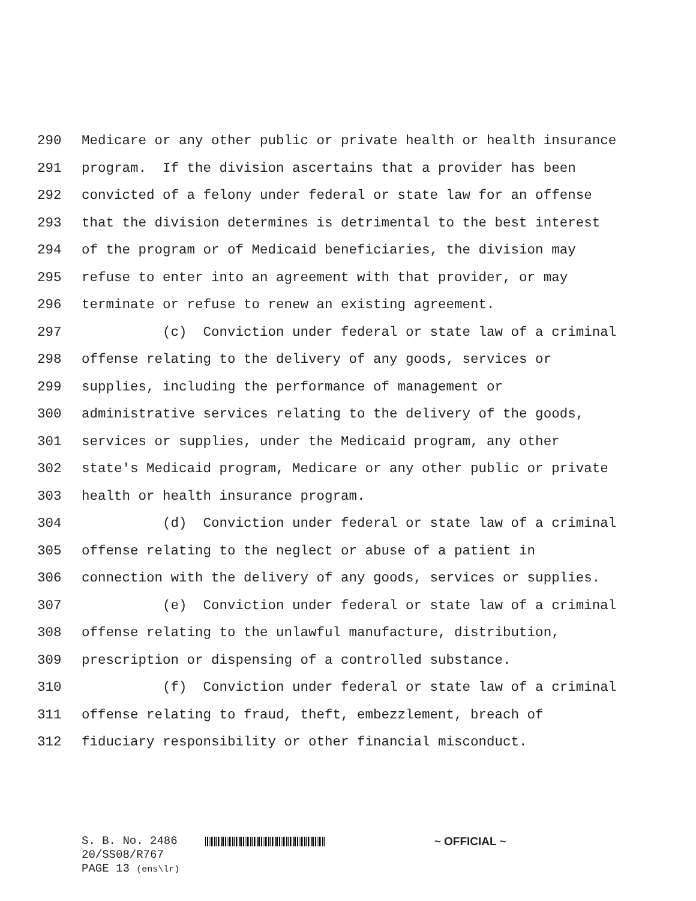290 Medicare or any other public or private health or health insurance
291 program. If the division ascertains that a provider has been
292 convicted of a felony under federal or state law for an offense
293 that the division determines is detrimental to the best interest
294 of the program or of Medicaid beneficiaries, the division may
295 refuse to enter into an agreement with that provider, or may
296 terminate or refuse to renew an existing agreement.
297 (c) Conviction under federal or state law of a criminal
298 offense relating to the delivery of any goods, services or
299 supplies, including the performance of management or
300 administrative services relating to the delivery of the goods,
301 services or supplies, under the Medicaid program, any other
302 state's Medicaid program, Medicare or any other public or private
303 health or health insurance program.
304 (d) Conviction under federal or state law of a criminal
305 offense relating to the neglect or abuse of a patient in
306 connection with the delivery of any goods, services or supplies.
307 (e) Conviction under federal or state law of a criminal
308 offense relating to the unlawful manufacture, distribution,
309 prescription or dispensing of a controlled substance.
310 (f) Conviction under federal or state law of a criminal
311 offense relating to fraud, theft, embezzlement, breach of
312 fiduciary responsibility or other financial misconduct.
S. B. No. 2486 ~ OFFICIAL ~
20/SS08/R767
PAGE 13 (ens\lr)